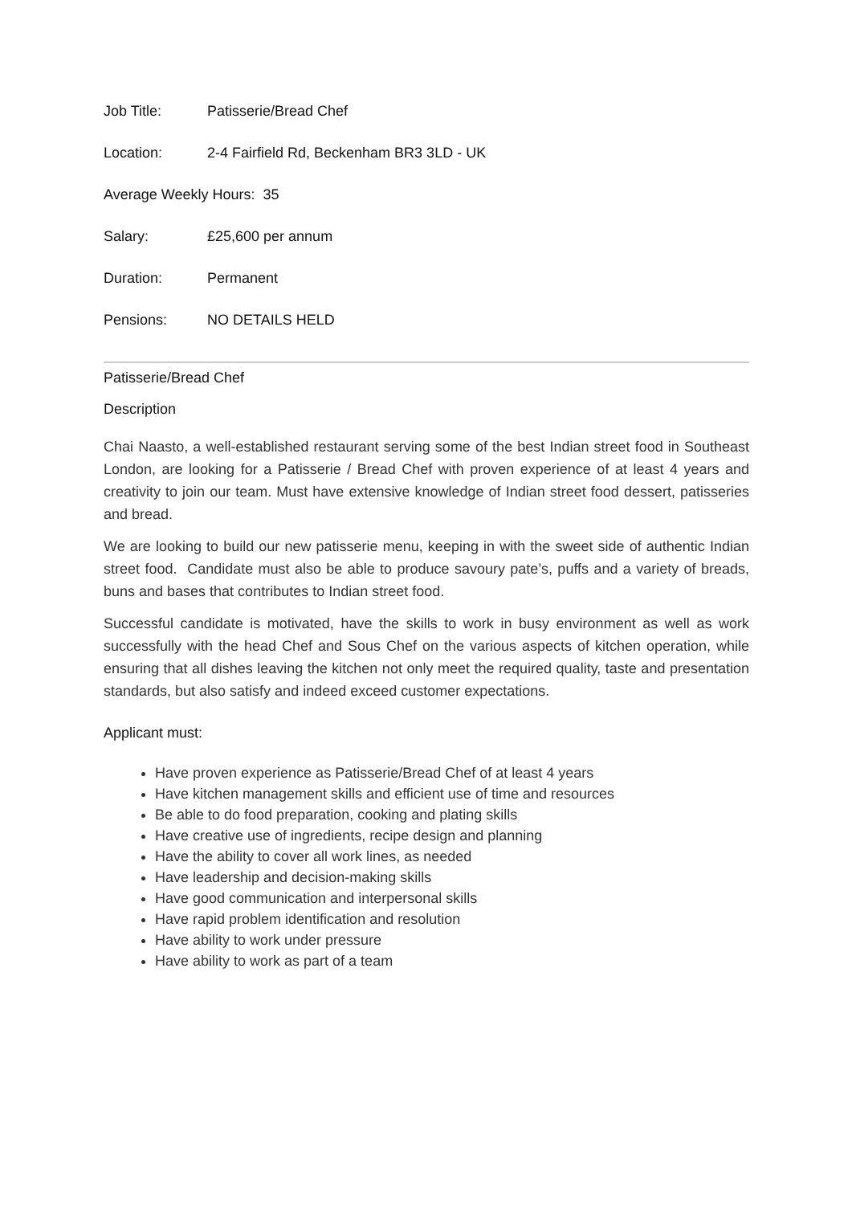Job Title: Patisserie/Bread Chef
Location: 2-4 Fairfield Rd, Beckenham BR3 3LD - UK
Average Weekly Hours: 35
Salary: £25,600 per annum
Duration: Permanent
Pensions: NO DETAILS HELD
Patisserie/Bread Chef
Description
Chai Naasto, a well-established restaurant serving some of the best Indian street food in Southeast London, are looking for a Patisserie / Bread Chef with proven experience of at least 4 years and creativity to join our team. Must have extensive knowledge of Indian street food dessert, patisseries and bread.
We are looking to build our new patisserie menu, keeping in with the sweet side of authentic Indian street food. Candidate must also be able to produce savoury pate’s, puffs and a variety of breads, buns and bases that contributes to Indian street food.
Successful candidate is motivated, have the skills to work in busy environment as well as work successfully with the head Chef and Sous Chef on the various aspects of kitchen operation, while ensuring that all dishes leaving the kitchen not only meet the required quality, taste and presentation standards, but also satisfy and indeed exceed customer expectations.
Applicant must:
Have proven experience as Patisserie/Bread Chef of at least 4 years
Have kitchen management skills and efficient use of time and resources
Be able to do food preparation, cooking and plating skills
Have creative use of ingredients, recipe design and planning
Have the ability to cover all work lines, as needed
Have leadership and decision-making skills
Have good communication and interpersonal skills
Have rapid problem identification and resolution
Have ability to work under pressure
Have ability to work as part of a team